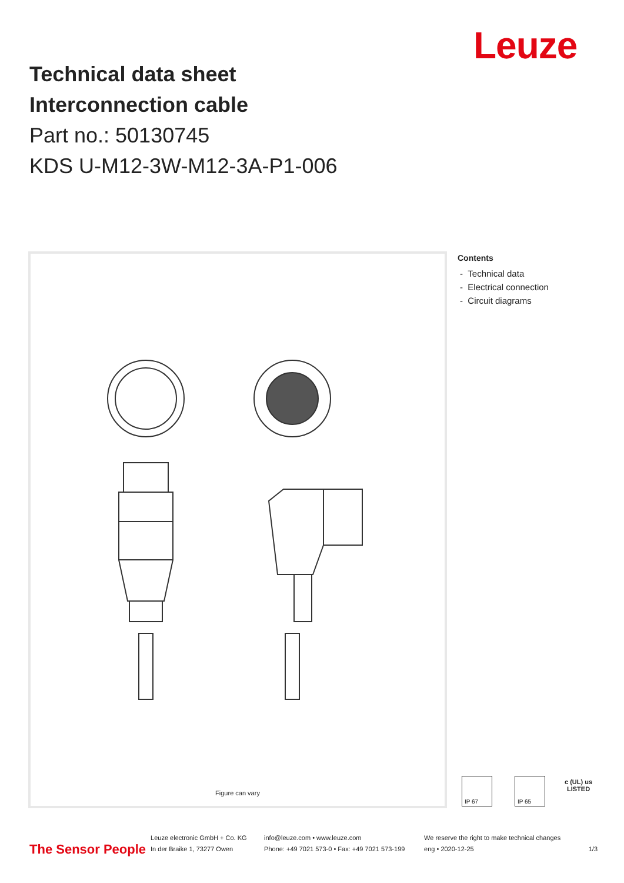Leuze
Technical data sheet
Interconnection cable
Part no.: 50130745
KDS U-M12-3W-M12-3A-P1-006
Figure can vary
Contents
- Technical data
- Electrical connection
- Circuit diagrams
IP 67 IP 65
c (UL) us
LISTED
The Sensor People
Leuze electronic GmbH + Co. KG
In der Braike 1, 73277 Owen
info@leuze.com • www.leuze.com
Phone: +49 7021 573-0 • Fax: +49 7021 573-199
We reserve the right to make technical changes
eng • 2020-12-25
1/3